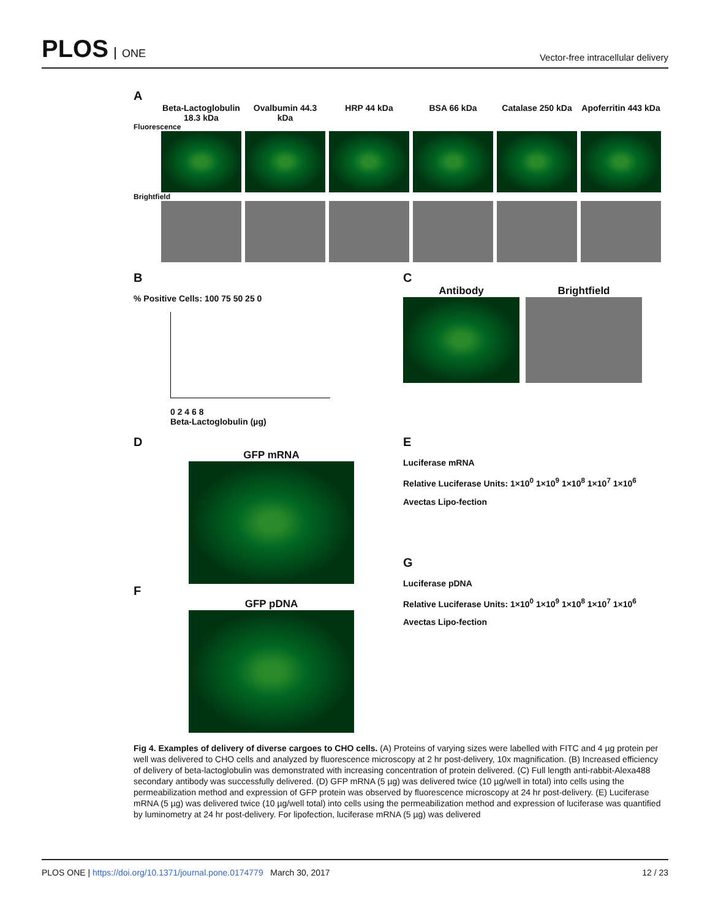PLOS ONE
Vector-free intracellular delivery
A
Beta-Lactoglobulin 18.3 kDa
Ovalbumin 44.3 kDa
HRP 44 kDa BSA 66 kDa Catalase 250 kDa
Apoferritin 443 kDa
Fluorescence
Brightfield
B
% Positive Cells: 100 75 50 25 0
0 2 4 6 8
Beta-Lactoglobulin (µg)
C
Antibody Brightfield
D
GFP mRNA
F
GFP pDNA
E
Luciferase mRNA
Relative Luciferase Units: 1×10<sup>0</sup> 1×10<sup>9</sup> 1×10<sup>8</sup> 1×10<sup>7</sup> 1×10<sup>6</sup>
Avectas Lipo-fection
G
Luciferase pDNA
Relative Luciferase Units: 1×10<sup>0</sup> 1×10<sup>9</sup> 1×10<sup>8</sup> 1×10<sup>7</sup> 1×10<sup>6</sup>
Avectas Lipo-fection
Fig 4. Examples of delivery of diverse cargoes to CHO cells. (A) Proteins of varying sizes were labelled with FITC and 4 µg protein per well was delivered to CHO cells and analyzed by fluorescence microscopy at 2 hr post-delivery, 10x magnification. (B) Increased efficiency of delivery of beta-lactoglobulin was demonstrated with increasing concentration of protein delivered. (C) Full length anti-rabbit-Alexa488 secondary antibody was successfully delivered. (D) GFP mRNA (5 µg) was delivered twice (10 µg/well in total) into cells using the permeabilization method and expression of GFP protein was observed by fluorescence microscopy at 24 hr post-delivery. (E) Luciferase mRNA (5 µg) was delivered twice (10 µg/well total) into cells using the permeabilization method and expression of luciferase was quantified by luminometry at 24 hr post-delivery. For lipofection, luciferase mRNA (5 µg) was delivered
PLOS ONE | https://doi.org/10.1371/journal.pone.0174779 March 30, 2017
12 / 23